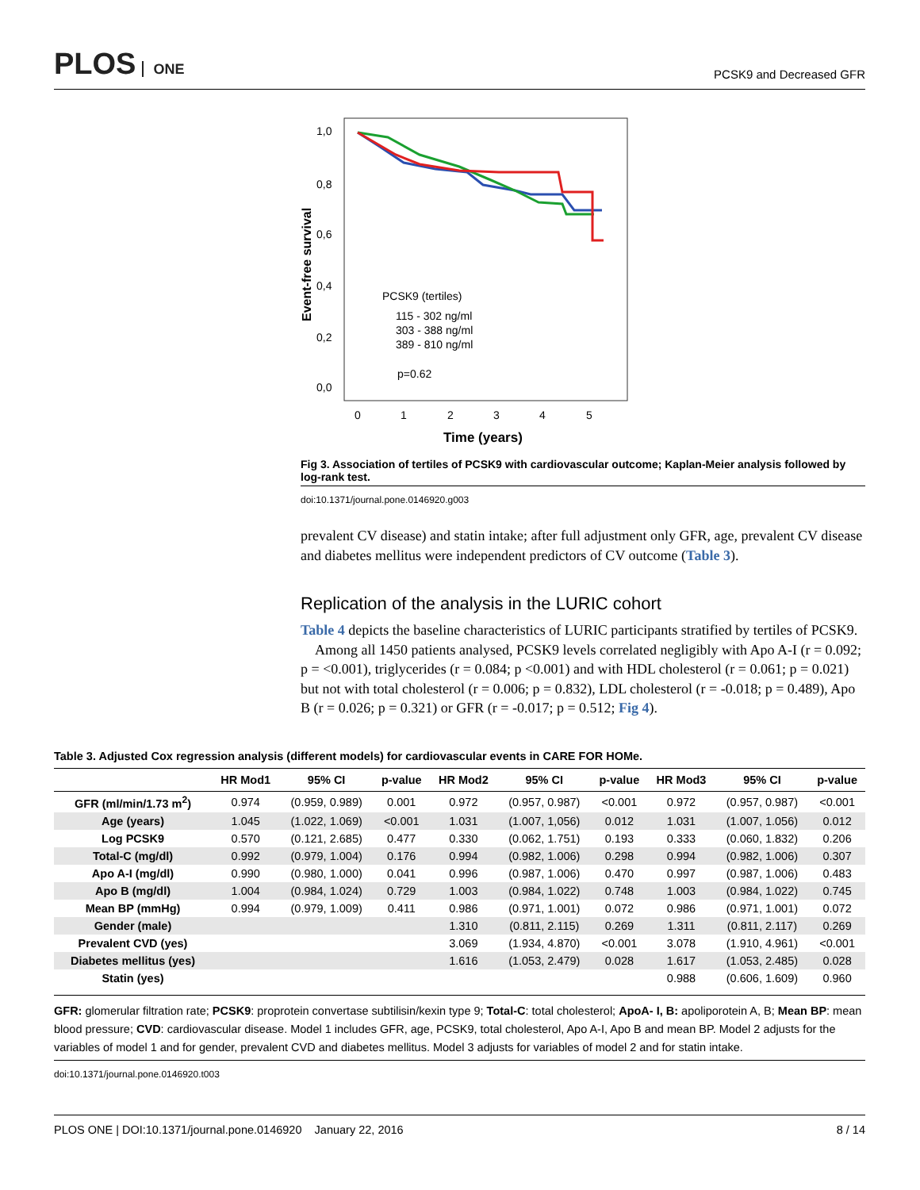PLOS ONE
PCSK9 and Decreased GFR
1,0
0,8
0,6
0,4
0,2
0,0
0
1
2
3
4
5
Time (years)
Event-free survival
PCSK9 (tertiles)
115 - 302 ng/ml
303 - 388 ng/ml
389 - 810 ng/ml
p=0.62
Fig 3. Association of tertiles of PCSK9 with cardiovascular outcome; Kaplan-Meier analysis followed by log-rank test.
doi:10.1371/journal.pone.0146920.g003
prevalent CV disease) and statin intake; after full adjustment only GFR, age, prevalent CV disease and diabetes mellitus were independent predictors of CV outcome (Table 3).
Replication of the analysis in the LURIC cohort
Table 4 depicts the baseline characteristics of LURIC participants stratified by tertiles of PCSK9.
Among all 1450 patients analysed, PCSK9 levels correlated negligibly with Apo A-I (r = 0.092; p = <0.001), triglycerides (r = 0.084; p <0.001) and with HDL cholesterol (r = 0.061; p = 0.021) but not with total cholesterol (r = 0.006; p = 0.832), LDL cholesterol (r = -0.018; p = 0.489), Apo B (r = 0.026; p = 0.321) or GFR (r = -0.017; p = 0.512; Fig 4).
Table 3. Adjusted Cox regression analysis (different models) for cardiovascular events in CARE FOR HOMe.
| | HR Mod1 | 95% CI | p-value | HR Mod2 | 95% CI | p-value | HR Mod3 | 95% CI | p-value |
| --- | --- | --- | --- | --- | --- | --- | --- | --- | --- |
| GFR (ml/min/1.73 m<sup>2</sup>) | 0.974 | (0.959, 0.989) | 0.001 | 0.972 | (0.957, 0.987) | <0.001 | 0.972 | (0.957, 0.987) | <0.001 |
| Age (years) | 1.045 | (1.022, 1.069) | <0.001 | 1.031 | (1.007, 1,056) | 0.012 | 1.031 | (1.007, 1.056) | 0.012 |
| Log PCSK9 | 0.570 | (0.121, 2.685) | 0.477 | 0.330 | (0.062, 1.751) | 0.193 | 0.333 | (0.060, 1.832) | 0.206 |
| Total-C (mg/dl) | 0.992 | (0.979, 1.004) | 0.176 | 0.994 | (0.982, 1.006) | 0.298 | 0.994 | (0.982, 1.006) | 0.307 |
| Apo A-I (mg/dl) | 0.990 | (0.980, 1.000) | 0.041 | 0.996 | (0.987, 1.006) | 0.470 | 0.997 | (0.987, 1.006) | 0.483 |
| Apo B (mg/dl) | 1.004 | (0.984, 1.024) | 0.729 | 1.003 | (0.984, 1.022) | 0.748 | 1.003 | (0.984, 1.022) | 0.745 |
| Mean BP (mmHg) | 0.994 | (0.979, 1.009) | 0.411 | 0.986 | (0.971, 1.001) | 0.072 | 0.986 | (0.971, 1.001) | 0.072 |
| Gender (male) | | | | 1.310 | (0.811, 2.115) | 0.269 | 1.311 | (0.811, 2.117) | 0.269 |
| Prevalent CVD (yes) | | | | 3.069 | (1.934, 4.870) | <0.001 | 3.078 | (1.910, 4.961) | <0.001 |
| Diabetes mellitus (yes) | | | | 1.616 | (1.053, 2.479) | 0.028 | 1.617 | (1.053, 2.485) | 0.028 |
| Statin (yes) | | | | | | | 0.988 | (0.606, 1.609) | 0.960 |
GFR: glomerular filtration rate; PCSK9: proprotein convertase subtilisin/kexin type 9; Total-C: total cholesterol; ApoA- I, B: apoliporotein A, B; Mean BP: mean blood pressure; CVD: cardiovascular disease. Model 1 includes GFR, age, PCSK9, total cholesterol, Apo A-I, Apo B and mean BP. Model 2 adjusts for the variables of model 1 and for gender, prevalent CVD and diabetes mellitus. Model 3 adjusts for variables of model 2 and for statin intake.
doi:10.1371/journal.pone.0146920.t003
PLOS ONE | DOI:10.1371/journal.pone.0146920 January 22, 2016
8 / 14